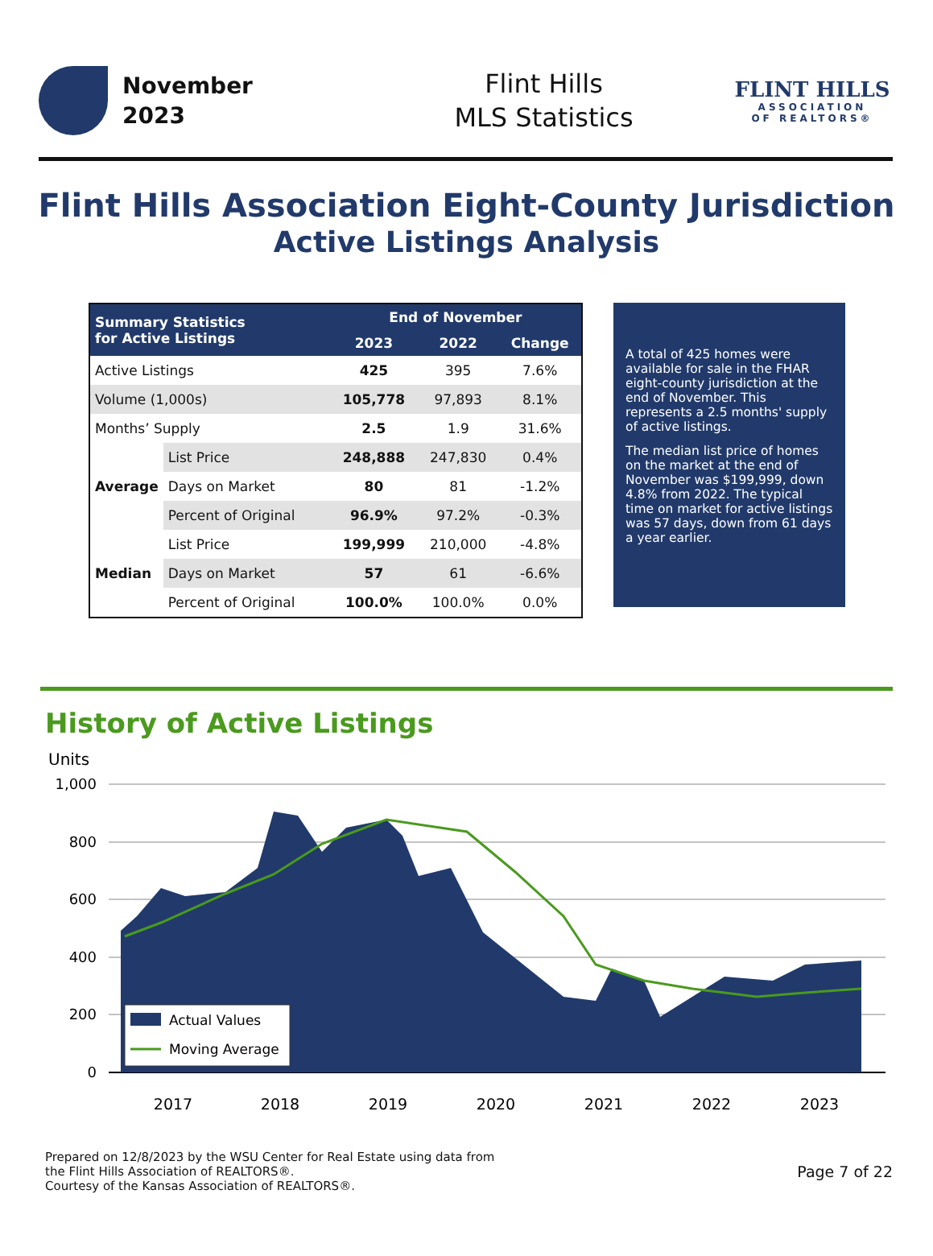November
2023
Flint Hills
MLS Statistics
FLINT HILLS
ASSOCIATION
OF REALTORS®
Flint Hills Association Eight-County Jurisdiction
Active Listings Analysis
| Summary Statistics for Active Listings | | End of November | | |
| --- | --- | --- | --- | --- |
| | | 2023 | 2022 | Change |
| Active Listings | | 425 | 395 | 7.6% |
| Volume (1,000s) | | 105,778 | 97,893 | 8.1% |
| Months’ Supply | | 2.5 | 1.9 | 31.6% |
| Average | List Price | 248,888 | 247,830 | 0.4% |
| | Days on Market | 80 | 81 | -1.2% |
| | Percent of Original | 96.9% | 97.2% | -0.3% |
| Median | List Price | 199,999 | 210,000 | -4.8% |
| | Days on Market | 57 | 61 | -6.6% |
| | Percent of Original | 100.0% | 100.0% | 0.0% |
A total of 425 homes were available for sale in the FHAR eight-county jurisdiction at the end of November. This represents a 2.5 months' supply of active listings.
The median list price of homes on the market at the end of November was $199,999, down 4.8% from 2022. The typical time on market for active listings was 57 days, down from 61 days a year earlier.
History of Active Listings
Units
1,000
800
600
400
200
0
Actual Values
Moving Average
2017
2018
2019
2020
2021
2022
2023
Prepared on 12/8/2023 by the WSU Center for Real Estate using data from
the Flint Hills Association of REALTORS®.
Courtesy of the Kansas Association of REALTORS®.
Page 7 of 22